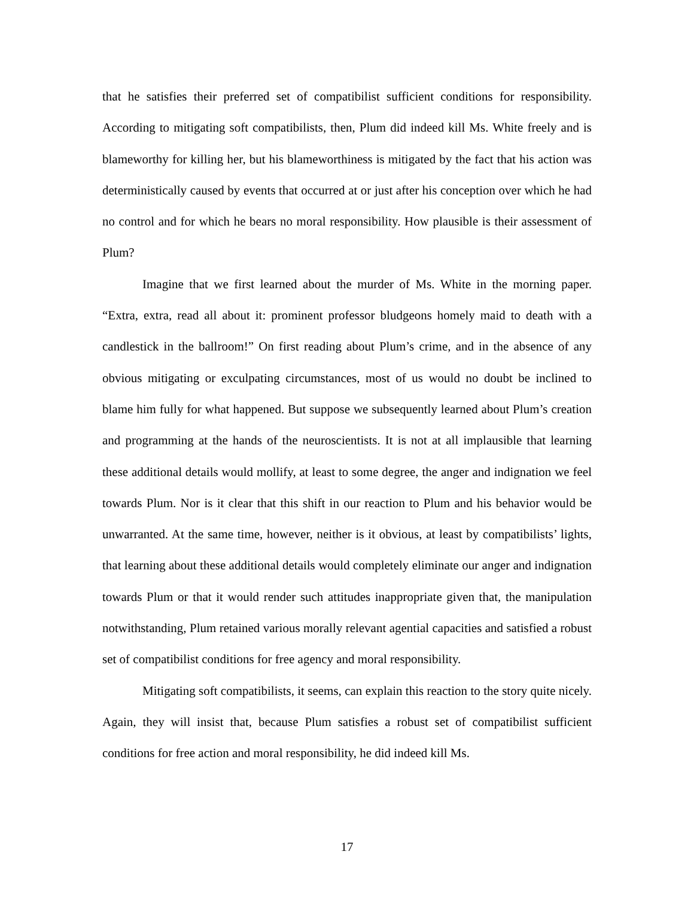that he satisfies their preferred set of compatibilist sufficient conditions for responsibility. According to mitigating soft compatibilists, then, Plum did indeed kill Ms. White freely and is blameworthy for killing her, but his blameworthiness is mitigated by the fact that his action was deterministically caused by events that occurred at or just after his conception over which he had no control and for which he bears no moral responsibility. How plausible is their assessment of Plum?
Imagine that we first learned about the murder of Ms. White in the morning paper. “Extra, extra, read all about it: prominent professor bludgeons homely maid to death with a candlestick in the ballroom!” On first reading about Plum’s crime, and in the absence of any obvious mitigating or exculpating circumstances, most of us would no doubt be inclined to blame him fully for what happened. But suppose we subsequently learned about Plum’s creation and programming at the hands of the neuroscientists. It is not at all implausible that learning these additional details would mollify, at least to some degree, the anger and indignation we feel towards Plum. Nor is it clear that this shift in our reaction to Plum and his behavior would be unwarranted. At the same time, however, neither is it obvious, at least by compatibilists’ lights, that learning about these additional details would completely eliminate our anger and indignation towards Plum or that it would render such attitudes inappropriate given that, the manipulation notwithstanding, Plum retained various morally relevant agential capacities and satisfied a robust set of compatibilist conditions for free agency and moral responsibility.
Mitigating soft compatibilists, it seems, can explain this reaction to the story quite nicely. Again, they will insist that, because Plum satisfies a robust set of compatibilist sufficient conditions for free action and moral responsibility, he did indeed kill Ms.
17